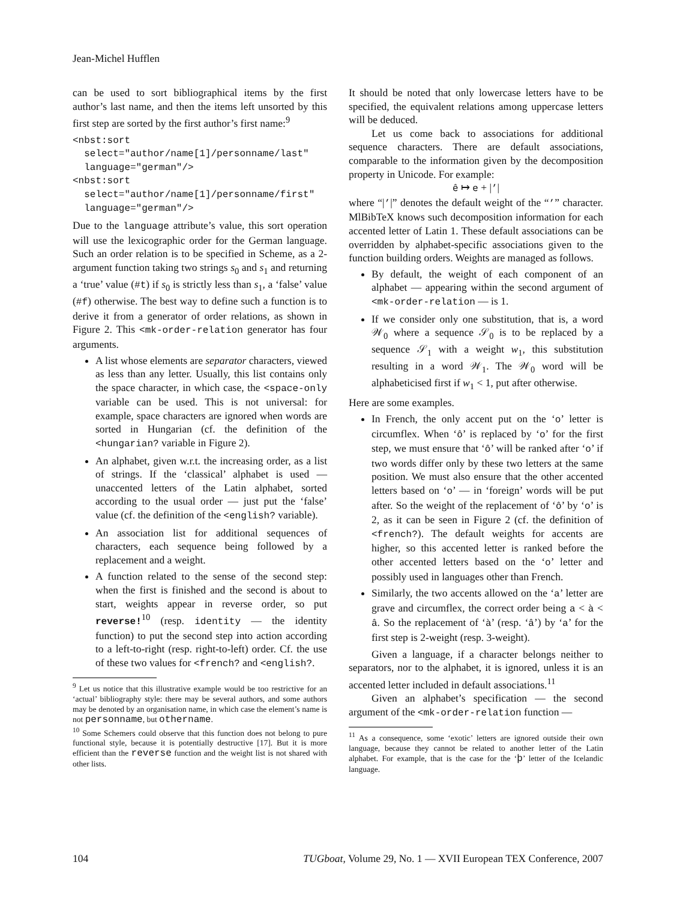Jean-Michel Hufflen
can be used to sort bibliographical items by the first author’s last name, and then the items left unsorted by this first step are sorted by the first author’s first name:<sup>9</sup>
<nbst:sort
  select="author/name[1]/personname/last"
  language="german"/>
<nbst:sort
  select="author/name[1]/personname/first"
  language="german"/>
Due to the language attribute’s value, this sort operation will use the lexicographic order for the German language. Such an order relation is to be specified in Scheme, as a 2-argument function taking two strings s<sub>0</sub> and s<sub>1</sub> and returning a ‘true’ value (#t) if s<sub>0</sub> is strictly less than s<sub>1</sub>, a ‘false’ value (#f) otherwise. The best way to define such a function is to derive it from a generator of order relations, as shown in Figure 2. This <mk-order-relation generator has four arguments.
A list whose elements are separator characters, viewed as less than any letter. Usually, this list contains only the space character, in which case, the <space-only variable can be used. This is not universal: for example, space characters are ignored when words are sorted in Hungarian (cf. the definition of the <hungarian? variable in Figure 2).
An alphabet, given w.r.t. the increasing order, as a list of strings. If the ‘classical’ alphabet is used — unaccented letters of the Latin alphabet, sorted according to the usual order — just put the ‘false’ value (cf. the definition of the <english? variable).
An association list for additional sequences of characters, each sequence being followed by a replacement and a weight.
A function related to the sense of the second step: when the first is finished and the second is about to start, weights appear in reverse order, so put reverse!<sup>10</sup> (resp. identity — the identity function) to put the second step into action according to a left-to-right (resp. right-to-left) order. Cf. the use of these two values for <french? and <english?.
<sup>9</sup> Let us notice that this illustrative example would be too restrictive for an ‘actual’ bibliography style: there may be several authors, and some authors may be denoted by an organisation name, in which case the element’s name is not personname, but othername.
<sup>10</sup> Some Schemers could observe that this function does not belong to pure functional style, because it is potentially destructive [17]. But it is more efficient than the reverse function and the weight list is not shared with other lists.
It should be noted that only lowercase letters have to be specified, the equivalent relations among uppercase letters will be deduced.
Let us come back to associations for additional sequence characters. There are default associations, comparable to the information given by the decomposition property in Unicode. For example:
ê ↦ e + |’|
where “|’|” denotes the default weight of the “’” character. MlBibTeX knows such decomposition information for each accented letter of Latin 1. These default associations can be overridden by alphabet-specific associations given to the function building orders. Weights are managed as follows.
By default, the weight of each component of an alphabet — appearing within the second argument of <mk-order-relation — is 1.
If we consider only one substitution, that is, a word 𝒲<sub>0</sub> where a sequence 𝒮<sub>0</sub> is to be replaced by a sequence 𝒮<sub>1</sub> with a weight w<sub>1</sub>, this substitution resulting in a word 𝒲<sub>1</sub>. The 𝒲<sub>0</sub> word will be alphabeticised first if w<sub>1</sub> < 1, put after otherwise.
Here are some examples.
In French, the only accent put on the ‘o’ letter is circumflex. When ‘ô’ is replaced by ‘o’ for the first step, we must ensure that ‘ô’ will be ranked after ‘o’ if two words differ only by these two letters at the same position. We must also ensure that the other accented letters based on ‘o’ — in ‘foreign’ words will be put after. So the weight of the replacement of ‘ô’ by ‘o’ is 2, as it can be seen in Figure 2 (cf. the definition of <french?). The default weights for accents are higher, so this accented letter is ranked before the other accented letters based on the ‘o’ letter and possibly used in languages other than French.
Similarly, the two accents allowed on the ‘a’ letter are grave and circumflex, the correct order being a < à < â. So the replacement of ‘à’ (resp. ‘â’) by ‘a’ for the first step is 2-weight (resp. 3-weight).
Given a language, if a character belongs neither to separators, nor to the alphabet, it is ignored, unless it is an accented letter included in default associations.<sup>11</sup>
Given an alphabet’s specification — the second argument of the <mk-order-relation function —
<sup>11</sup> As a consequence, some ‘exotic’ letters are ignored outside their own language, because they cannot be related to another letter of the Latin alphabet. For example, that is the case for the ‘þ’ letter of the Icelandic language.
104 TUGboat, Volume 29, No. 1 — XVII European TEX Conference, 2007